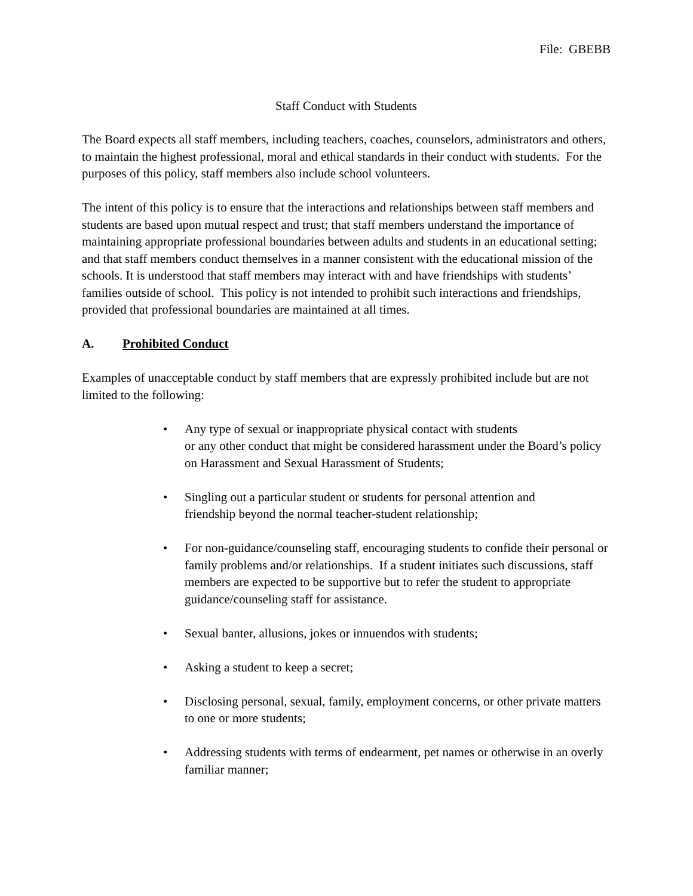File: GBEBB
Staff Conduct with Students
The Board expects all staff members, including teachers, coaches, counselors, administrators and others, to maintain the highest professional, moral and ethical standards in their conduct with students. For the purposes of this policy, staff members also include school volunteers.
The intent of this policy is to ensure that the interactions and relationships between staff members and students are based upon mutual respect and trust; that staff members understand the importance of maintaining appropriate professional boundaries between adults and students in an educational setting; and that staff members conduct themselves in a manner consistent with the educational mission of the schools. It is understood that staff members may interact with and have friendships with students’ families outside of school. This policy is not intended to prohibit such interactions and friendships, provided that professional boundaries are maintained at all times.
A. Prohibited Conduct
Examples of unacceptable conduct by staff members that are expressly prohibited include but are not limited to the following:
• Any type of sexual or inappropriate physical contact with students
or any other conduct that might be considered harassment under the Board’s policy on Harassment and Sexual Harassment of Students;
• Singling out a particular student or students for personal attention and
friendship beyond the normal teacher-student relationship;
• For non-guidance/counseling staff, encouraging students to confide their personal or family problems and/or relationships. If a student initiates such discussions, staff members are expected to be supportive but to refer the student to appropriate guidance/counseling staff for assistance.
• Sexual banter, allusions, jokes or innuendos with students;
• Asking a student to keep a secret;
• Disclosing personal, sexual, family, employment concerns, or other private matters to one or more students;
• Addressing students with terms of endearment, pet names or otherwise in an overly familiar manner;